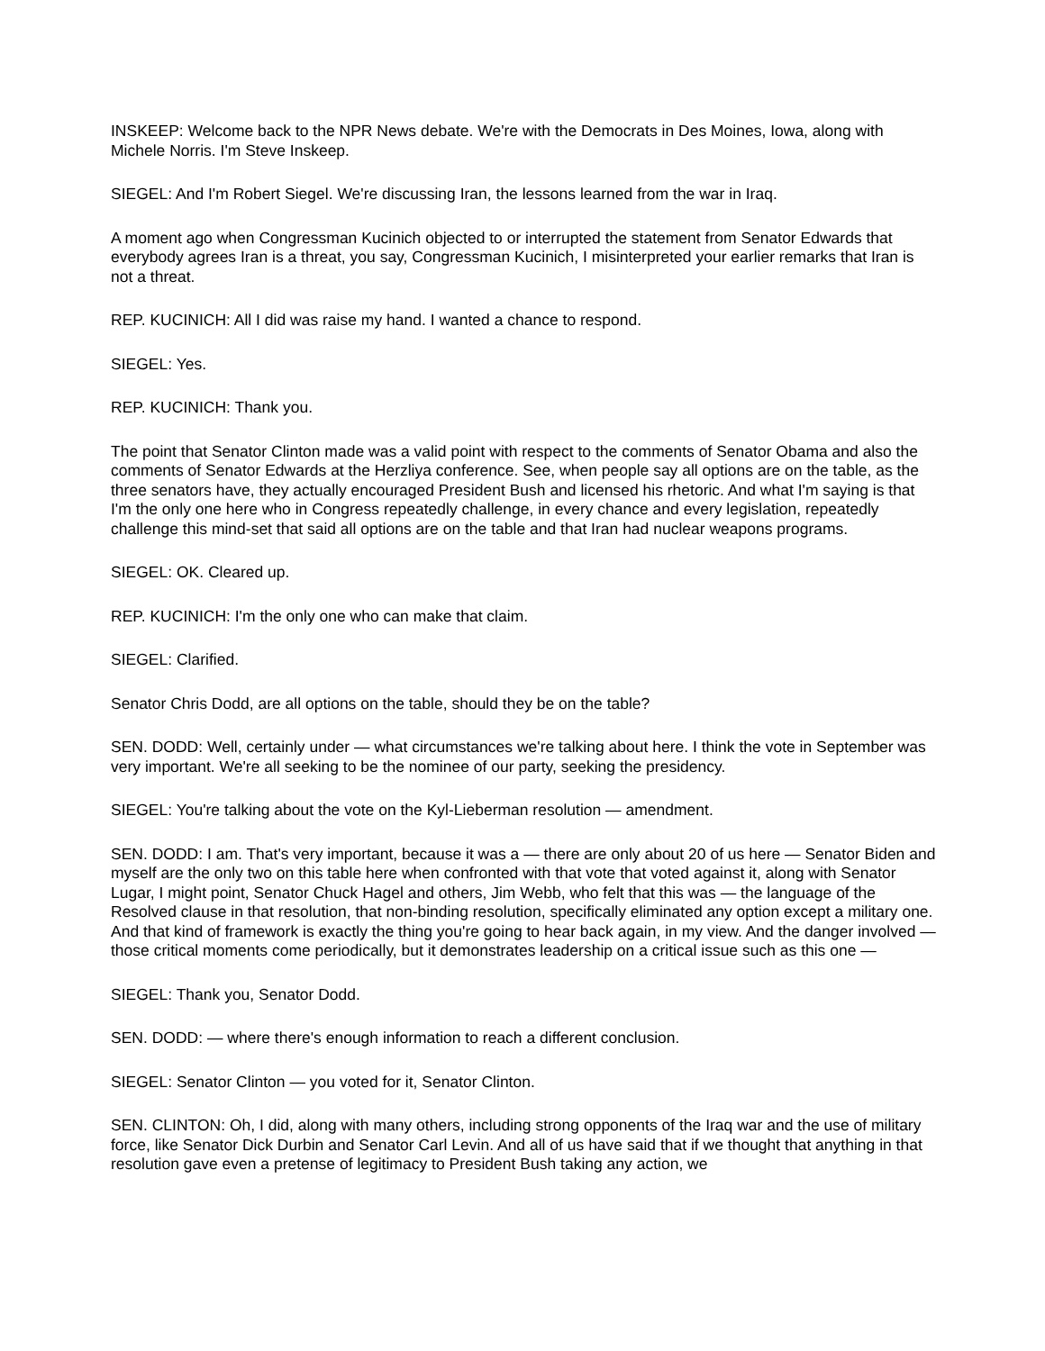INSKEEP: Welcome back to the NPR News debate. We're with the Democrats in Des Moines, Iowa, along with Michele Norris. I'm Steve Inskeep.
SIEGEL: And I'm Robert Siegel. We're discussing Iran, the lessons learned from the war in Iraq.
A moment ago when Congressman Kucinich objected to or interrupted the statement from Senator Edwards that everybody agrees Iran is a threat, you say, Congressman Kucinich, I misinterpreted your earlier remarks that Iran is not a threat.
REP. KUCINICH: All I did was raise my hand. I wanted a chance to respond.
SIEGEL: Yes.
REP. KUCINICH: Thank you.
The point that Senator Clinton made was a valid point with respect to the comments of Senator Obama and also the comments of Senator Edwards at the Herzliya conference. See, when people say all options are on the table, as the three senators have, they actually encouraged President Bush and licensed his rhetoric. And what I'm saying is that I'm the only one here who in Congress repeatedly challenge, in every chance and every legislation, repeatedly challenge this mind-set that said all options are on the table and that Iran had nuclear weapons programs.
SIEGEL: OK. Cleared up.
REP. KUCINICH: I'm the only one who can make that claim.
SIEGEL: Clarified.
Senator Chris Dodd, are all options on the table, should they be on the table?
SEN. DODD: Well, certainly under — what circumstances we're talking about here. I think the vote in September was very important. We're all seeking to be the nominee of our party, seeking the presidency.
SIEGEL: You're talking about the vote on the Kyl-Lieberman resolution — amendment.
SEN. DODD: I am. That's very important, because it was a — there are only about 20 of us here — Senator Biden and myself are the only two on this table here when confronted with that vote that voted against it, along with Senator Lugar, I might point, Senator Chuck Hagel and others, Jim Webb, who felt that this was — the language of the Resolved clause in that resolution, that non-binding resolution, specifically eliminated any option except a military one. And that kind of framework is exactly the thing you're going to hear back again, in my view. And the danger involved — those critical moments come periodically, but it demonstrates leadership on a critical issue such as this one —
SIEGEL: Thank you, Senator Dodd.
SEN. DODD: — where there's enough information to reach a different conclusion.
SIEGEL: Senator Clinton — you voted for it, Senator Clinton.
SEN. CLINTON: Oh, I did, along with many others, including strong opponents of the Iraq war and the use of military force, like Senator Dick Durbin and Senator Carl Levin. And all of us have said that if we thought that anything in that resolution gave even a pretense of legitimacy to President Bush taking any action, we